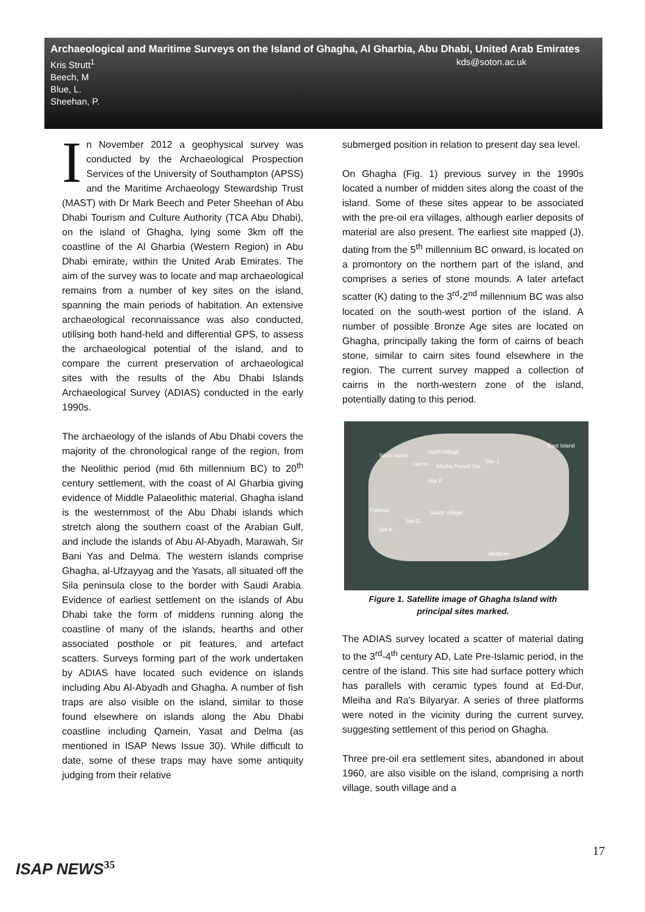Archaeological and Maritime Surveys on the Island of Ghagha, Al Gharbia, Abu Dhabi, United Arab Emirates
kds@soton.ac.uk Kris Strutt<sup>1</sup>
Beech, M
Blue, L.
Sheehan, P.
In November 2012 a geophysical survey was conducted by the Archaeological Prospection Services of the University of Southampton (APSS) and the Maritime Archaeology Stewardship Trust (MAST) with Dr Mark Beech and Peter Sheehan of Abu Dhabi Tourism and Culture Authority (TCA Abu Dhabi), on the island of Ghagha, lying some 3km off the coastline of the Al Gharbia (Western Region) in Abu Dhabi emirate, within the United Arab Emirates. The aim of the survey was to locate and map archaeological remains from a number of key sites on the island, spanning the main periods of habitation. An extensive archaeological reconnaissance was also conducted, utilising both hand-held and differential GPS, to assess the archaeological potential of the island, and to compare the current preservation of archaeological sites with the results of the Abu Dhabi Islands Archaeological Survey (ADIAS) conducted in the early 1990s.
The archaeology of the islands of Abu Dhabi covers the majority of the chronological range of the region, from the Neolithic period (mid 6th millennium BC) to 20<sup>th</sup> century settlement, with the coast of Al Gharbia giving evidence of Middle Palaeolithic material. Ghagha island is the westernmost of the Abu Dhabi islands which stretch along the southern coast of the Arabian Gulf, and include the islands of Abu Al-Abyadh, Marawah, Sir Bani Yas and Delma. The western islands comprise Ghagha, al-Ufzayyag and the Yasats, all situated off the Sila peninsula close to the border with Saudi Arabia. Evidence of earliest settlement on the islands of Abu Dhabi take the form of middens running along the coastline of many of the islands, hearths and other associated posthole or pit features, and artefact scatters. Surveys forming part of the work undertaken by ADIAS have located such evidence on islands including Abu Al-Abyadh and Ghagha. A number of fish traps are also visible on the island, similar to those found elsewhere on islands along the Abu Dhabi coastline including Qamein, Yasat and Delma (as mentioned in ISAP News Issue 30). While difficult to date, some of these traps may have some antiquity judging from their relative
submerged position in relation to present day sea level.
On Ghagha (Fig. 1) previous survey in the 1990s located a number of midden sites along the coast of the island. Some of these sites appear to be associated with the pre-oil era villages, although earlier deposits of material are also present. The earliest site mapped (J), dating from the 5<sup>th</sup> millennium BC onward, is located on a promontory on the northern part of the island, and comprises a series of stone mounds. A later artefact scatter (K) dating to the 3<sup>rd</sup>-2<sup>nd</sup> millennium BC was also located on the south-west portion of the island. A number of possible Bronze Age sites are located on Ghagha, principally taking the form of cairns of beach stone, similar to cairn sites found elsewhere in the region. The current survey mapped a collection of cairns in the north-western zone of the island, potentially dating to this period.
West Island
North Village
East Island
Cairns Mleiha Period Site
Site J
Site F
Fishtrap South Village
Site G
Site K
Middens
Figure 1. Satellite image of Ghagha Island with
principal sites marked.
The ADIAS survey located a scatter of material dating to the 3<sup>rd</sup>-4<sup>th</sup> century AD, Late Pre-Islamic period, in the centre of the island. This site had surface pottery which has parallels with ceramic types found at Ed-Dur, Mleiha and Ra's Bilyaryar. A series of three platforms were noted in the vicinity during the current survey, suggesting settlement of this period on Ghagha.
Three pre-oil era settlement sites, abandoned in about 1960, are also visible on the island, comprising a north village, south village and a
17
ISAP NEWS<sup>35</sup>